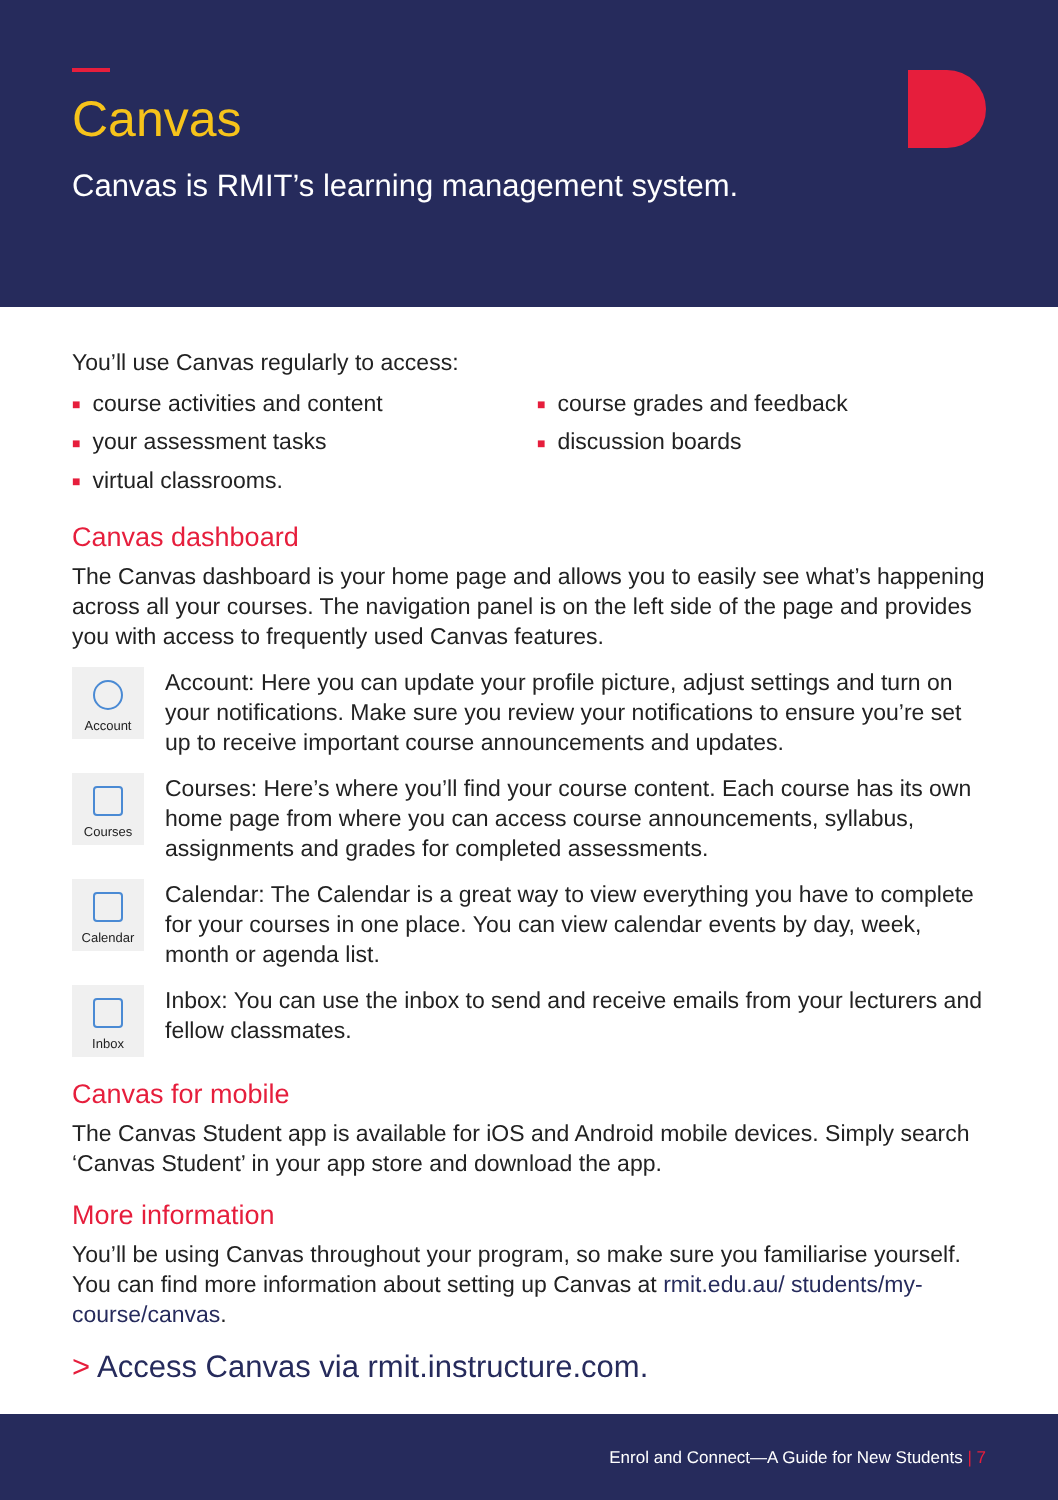Canvas
Canvas is RMIT’s learning management system.
You’ll use Canvas regularly to access:
■ course activities and content
■ your assessment tasks
■ virtual classrooms.
■ course grades and feedback
■ discussion boards
Canvas dashboard
The Canvas dashboard is your home page and allows you to easily see what’s happening across all your courses. The navigation panel is on the left side of the page and provides you with access to frequently used Canvas features.
Account
Account: Here you can update your profile picture, adjust settings and turn on your notifications. Make sure you review your notifications to ensure you’re set up to receive important course announcements and updates.
Courses
Courses: Here’s where you’ll find your course content. Each course has its own home page from where you can access course announcements, syllabus, assignments and grades for completed assessments.
Calendar
Calendar: The Calendar is a great way to view everything you have to complete for your courses in one place. You can view calendar events by day, week, month or agenda list.
Inbox
Inbox: You can use the inbox to send and receive emails from your lecturers and fellow classmates.
Canvas for mobile
The Canvas Student app is available for iOS and Android mobile devices. Simply search ‘Canvas Student’ in your app store and download the app.
More information
You’ll be using Canvas throughout your program, so make sure you familiarise yourself. You can find more information about setting up Canvas at rmit.edu.au/ students/my-course/canvas.
> Access Canvas via rmit.instructure.com.
Enrol and Connect—A Guide for New Students | 7